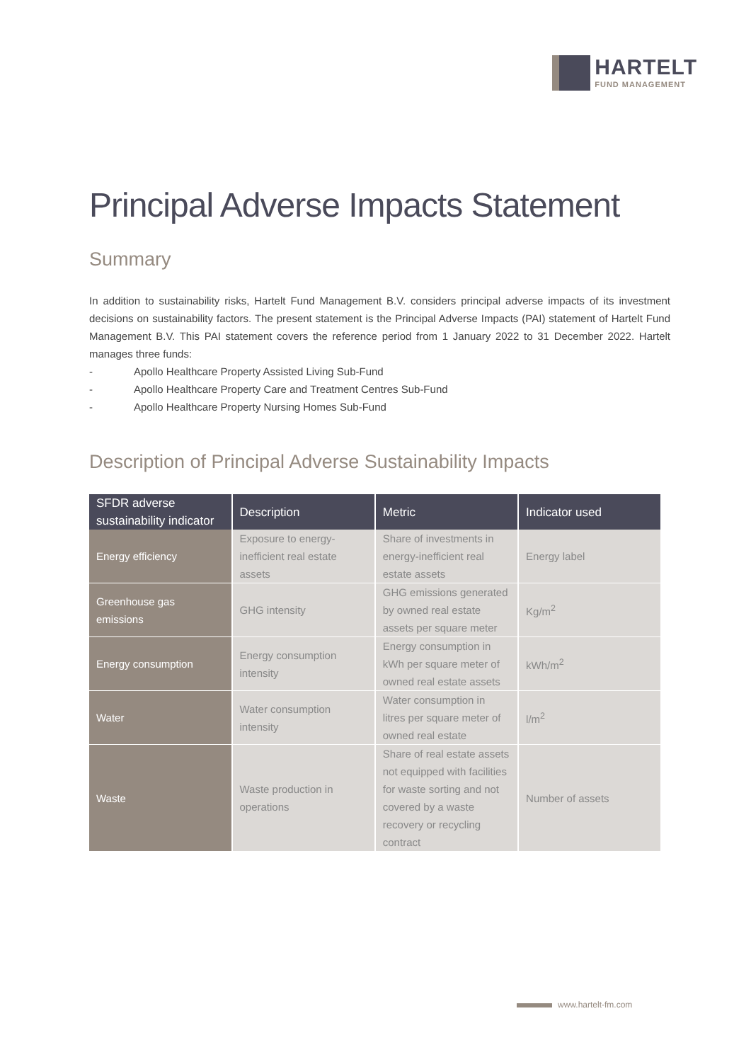HARTELT
FUND MANAGEMENT
Principal Adverse Impacts Statement
Summary
In addition to sustainability risks, Hartelt Fund Management B.V. considers principal adverse impacts of its investment decisions on sustainability factors. The present statement is the Principal Adverse Impacts (PAI) statement of Hartelt Fund Management B.V. This PAI statement covers the reference period from 1 January 2022 to 31 December 2022. Hartelt manages three funds:
- Apollo Healthcare Property Assisted Living Sub-Fund
- Apollo Healthcare Property Care and Treatment Centres Sub-Fund
- Apollo Healthcare Property Nursing Homes Sub-Fund
Description of Principal Adverse Sustainability Impacts
| SFDR adverse sustainability indicator | Description | Metric | Indicator used |
| --- | --- | --- | --- |
| Energy efficiency | Exposure to energy-inefficient real estate assets | Share of investments in energy-inefficient real estate assets | Energy label |
| Greenhouse gas emissions | GHG intensity | GHG emissions generated by owned real estate assets per square meter | Kg/m<sup>2</sup> |
| Energy consumption | Energy consumption intensity | Energy consumption in kWh per square meter of owned real estate assets | kWh/m<sup>2</sup> |
| Water | Water consumption intensity | Water consumption in litres per square meter of owned real estate | l/m<sup>2</sup> |
| Waste | Waste production in operations | Share of real estate assets not equipped with facilities for waste sorting and not covered by a waste recovery or recycling contract | Number of assets |
www.hartelt-fm.com